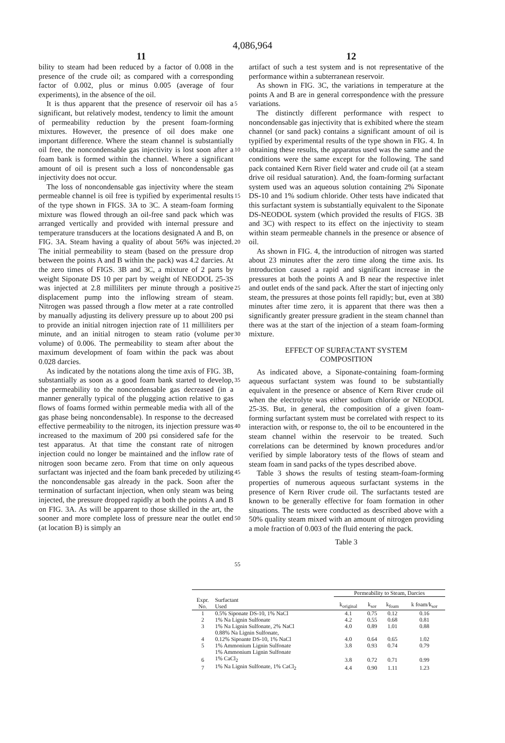4,086,964
11 12
bility to steam had been reduced by a factor of 0.008 in the presence of the crude oil; as compared with a corresponding factor of 0.002, plus or minus 0.005 (average of four experiments), in the absence of the oil.
It is thus apparent that the presence of reservoir oil has a significant, but relatively modest, tendency to limit the amount of permeability reduction by the present foam-forming mixtures. However, the presence of oil does make one important difference. Where the steam channel is substantially oil free, the noncondensable gas injectivity is lost soon after a foam bank is formed within the channel. Where a significant amount of oil is present such a loss of noncondensable gas injectivity does not occur.
The loss of noncondensable gas injectivity where the steam permeable channel is oil free is typified by experimental results of the type shown in FIGS. 3A to 3C. A steam-foam forming mixture was flowed through an oil-free sand pack which was arranged vertically and provided with internal pressure and temperature transducers at the locations designated A and B, on FIG. 3A. Steam having a quality of about 56% was injected. The initial permeability to steam (based on the pressure drop between the points A and B within the pack) was 4.2 darcies. At the zero times of FIGS. 3B and 3C, a mixture of 2 parts by weight Siponate DS 10 per part by weight of NEODOL 25-3S was injected at 2.8 milliliters per minute through a positive displacement pump into the inflowing stream of steam. Nitrogen was passed through a flow meter at a rate controlled by manually adjusting its delivery pressure up to about 200 psi to provide an initial nitrogen injection rate of 11 milliliters per minute, and an initial nitrogen to steam ratio (volume per volume) of 0.006. The permeability to steam after about the maximum development of foam within the pack was about 0.028 darcies.
As indicated by the notations along the time axis of FIG. 3B, substantially as soon as a good foam bank started to develop, the permeability to the noncondensable gas decreased (in a manner generally typical of the plugging action relative to gas flows of foams formed within permeable media with all of the gas phase being noncondensable). In response to the decreased effective permeability to the nitrogen, its injection pressure was increased to the maximum of 200 psi considered safe for the test apparatus. At that time the constant rate of nitrogen injection could no longer be maintained and the inflow rate of nitrogen soon became zero. From that time on only aqueous surfactant was injected and the foam bank preceded by utilizing the noncondensable gas already in the pack. Soon after the termination of surfactant injection, when only steam was being injected, the pressure dropped rapidly at both the points A and B on FIG. 3A. As will be apparent to those skilled in the art, the sooner and more complete loss of pressure near the outlet end (at location B) is simply an
5
10
15
20
25
30
35
40
45
50
55
artifact of such a test system and is not representative of the performance within a subterranean reservoir.
As shown in FIG. 3C, the variations in temperature at the points A and B are in general correspondence with the pressure variations.
The distinctly different performance with respect to noncondensable gas injectivity that is exhibited where the steam channel (or sand pack) contains a significant amount of oil is typified by experimental results of the type shown in FIG. 4. In obtaining these results, the apparatus used was the same and the conditions were the same except for the following. The sand pack contained Kern River field water and crude oil (at a steam drive oil residual saturation). And, the foam-forming surfactant system used was an aqueous solution containing 2% Siponate DS-10 and 1% sodium chloride. Other tests have indicated that this surfactant system is substantially equivalent to the Siponate DS-NEODOL system (which provided the results of FIGS. 3B and 3C) with respect to its effect on the injectivity to steam within steam permeable channels in the presence or absence of oil.
As shown in FIG. 4, the introduction of nitrogen was started about 23 minutes after the zero time along the time axis. Its introduction caused a rapid and significant increase in the pressures at both the points A and B near the respective inlet and outlet ends of the sand pack. After the start of injecting only steam, the pressures at those points fell rapidly; but, even at 380 minutes after time zero, it is apparent that there was then a significantly greater pressure gradient in the steam channel than there was at the start of the injection of a steam foam-forming mixture.
EFFECT OF SURFACTANT SYSTEM
COMPOSITION
As indicated above, a Siponate-containing foam-forming aqueous surfactant system was found to be substantially equivalent in the presence or absence of Kern River crude oil when the electrolyte was either sodium chloride or NEODOL 25-3S. But, in general, the composition of a given foam-forming surfactant system must be correlated with respect to its interaction with, or response to, the oil to be encountered in the steam channel within the reservoir to be treated. Such correlations can be determined by known procedures and/or verified by simple laboratory tests of the flows of steam and steam foam in sand packs of the types described above.
Table 3 shows the results of testing steam-foam-forming properties of numerous aqueous surfactant systems in the presence of Kern River crude oil. The surfactants tested are known to be generally effective for foam formation in other situations. The tests were conducted as described above with a 50% quality steam mixed with an amount of nitrogen providing a mole fraction of 0.003 of the fluid entering the pack.
Table 3
| | | Permeability to Steam, Darcies | | | |
| --- | --- | --- | --- | --- | --- |
| Expr. No. | Surfactant Used | k<sub>original</sub> | k<sub>sor</sub> | k<sub>foam</sub> | k foam/k<sub>sor</sub> |
| 1 | 0.5% Siponate DS-10, 1% NaCl | 4.1 | 0.75 | 0.12 | 0.16 |
| 2 | 1% Na Lignin Sulfonate | 4.2 | 0.55 | 0.68 | 0.81 |
| 3 | 1% Na Lignin Sulfonate, 2% NaCl | 4.0 | 0.89 | 1.01 | 0.88 |
| 4 | 0.88% Na Lignin Sulfonate, 0.12% Sipoante DS-10, 1% NaCl | 4.0 | 0.64 | 0.65 | 1.02 |
| 5 | 1% Ammonium Lignin Sulfonate | 3.8 | 0.93 | 0.74 | 0.79 |
| 6 | 1% Ammonium Lignin Sulfonate 1% CaCl<sub>2</sub> | 3.8 | 0.72 | 0.71 | 0.99 |
| 7 | 1% Na Lignin Sulfonate, 1% CaCl<sub>2</sub> | 4.4 | 0.90 | 1.11 | 1.23 |